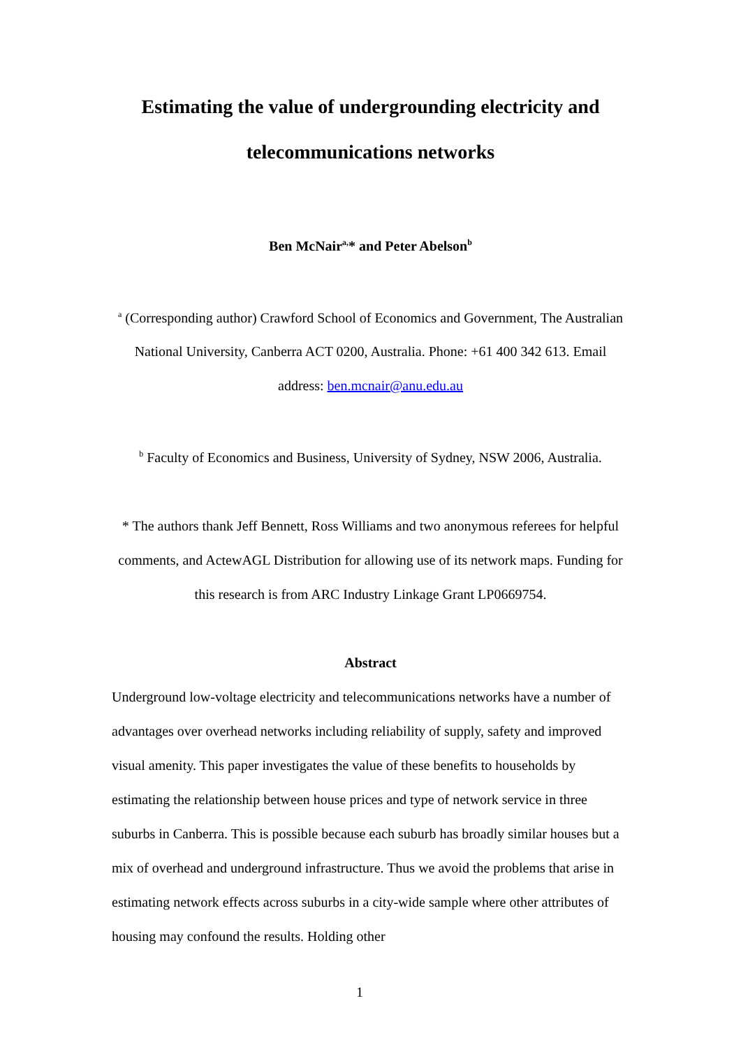Estimating the value of undergrounding electricity and
telecommunications networks
Ben McNair<sup>a,</sup>* and Peter Abelson<sup>b</sup>
<sup>a</sup> (Corresponding author) Crawford School of Economics and Government, The Australian National University, Canberra ACT 0200, Australia. Phone: +61 400 342 613. Email address: ben.mcnair@anu.edu.au
<sup>b</sup> Faculty of Economics and Business, University of Sydney, NSW 2006, Australia.
* The authors thank Jeff Bennett, Ross Williams and two anonymous referees for helpful comments, and ActewAGL Distribution for allowing use of its network maps. Funding for this research is from ARC Industry Linkage Grant LP0669754.
Abstract
Underground low-voltage electricity and telecommunications networks have a number of advantages over overhead networks including reliability of supply, safety and improved visual amenity. This paper investigates the value of these benefits to households by estimating the relationship between house prices and type of network service in three suburbs in Canberra. This is possible because each suburb has broadly similar houses but a mix of overhead and underground infrastructure. Thus we avoid the problems that arise in estimating network effects across suburbs in a city-wide sample where other attributes of housing may confound the results. Holding other
1